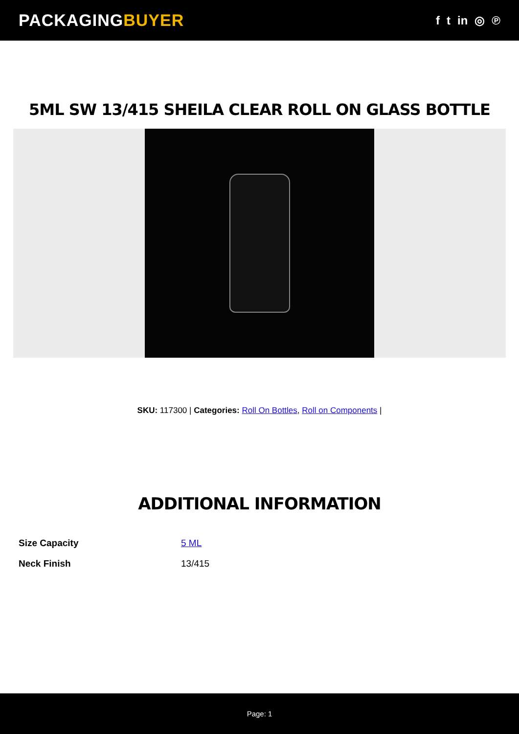PACKAGINGBUYER
f t in ◎ ℗
5ML SW 13/415 SHEILA CLEAR ROLL ON GLASS BOTTLE
SKU: 117300 | Categories: Roll On Bottles, Roll on Components |
ADDITIONAL INFORMATION
| Size Capacity | 5 ML |
| Neck Finish | 13/415 |
Page: 1